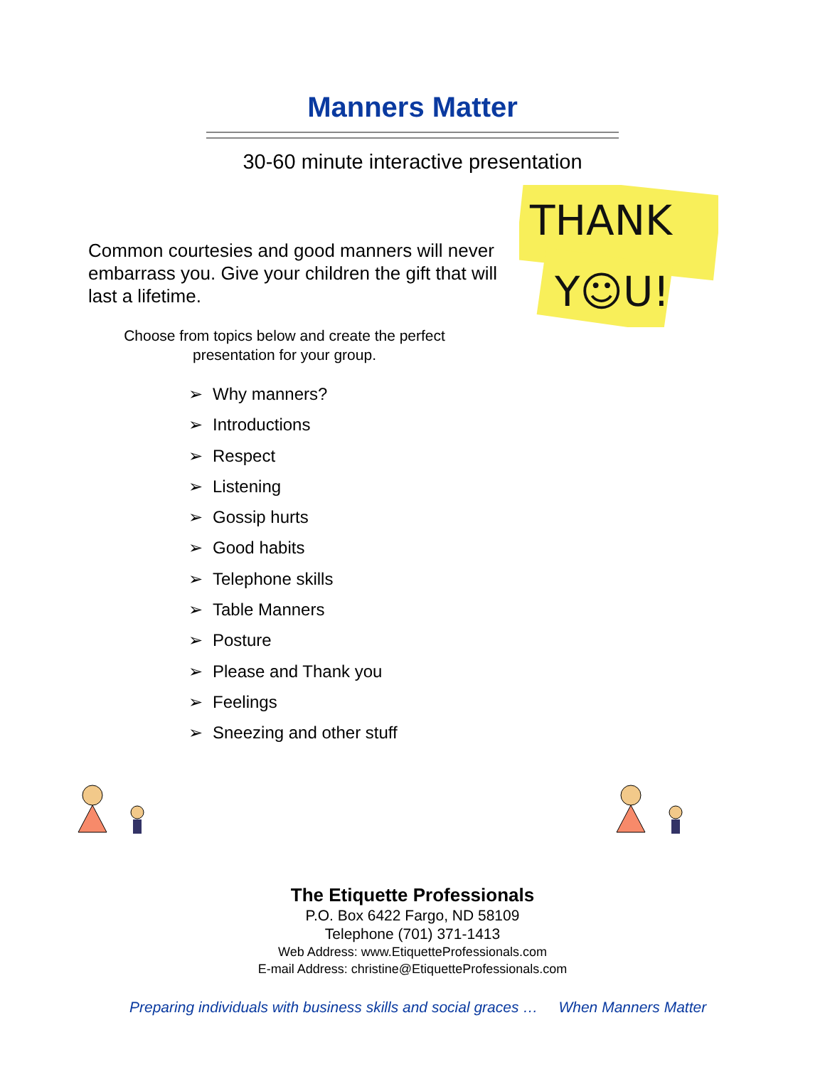Manners Matter
30-60 minute interactive presentation
Common courtesies and good manners will never embarrass you. Give your children the gift that will last a lifetime.
Choose from topics below and create the perfect presentation for your group.
THANK
Y☺U!
➢ Why manners?
➢ Introductions
➢ Respect
➢ Listening
➢ Gossip hurts
➢ Good habits
➢ Telephone skills
➢ Table Manners
➢ Posture
➢ Please and Thank you
➢ Feelings
➢ Sneezing and other stuff
The Etiquette Professionals
P.O. Box 6422 Fargo, ND 58109
Telephone (701) 371-1413
Web Address: www.EtiquetteProfessionals.com
E-mail Address: christine@EtiquetteProfessionals.com
Preparing individuals with business skills and social graces … When Manners Matter